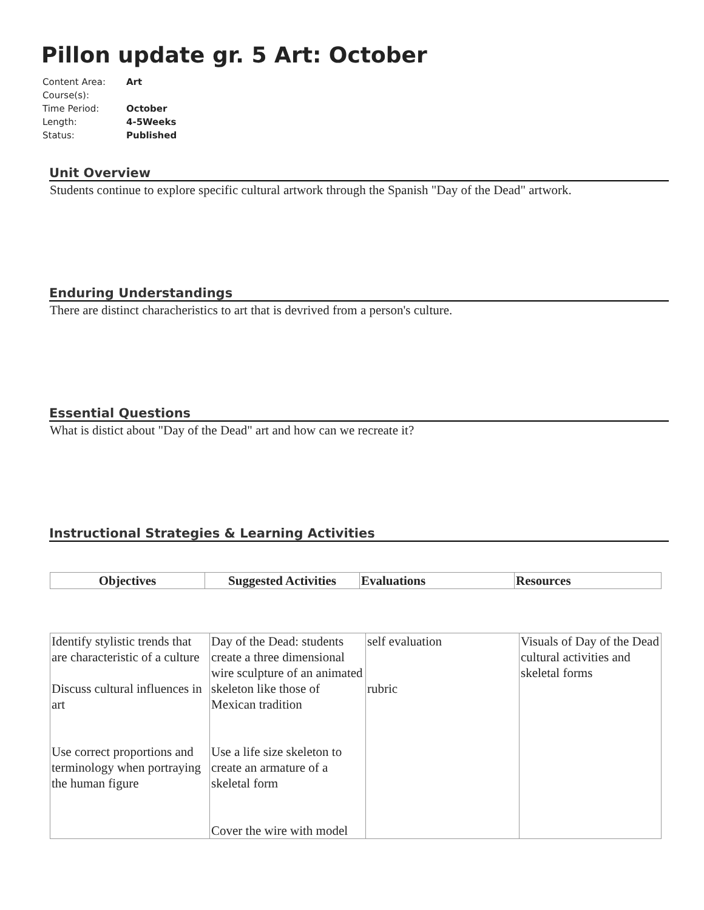Pillon update gr. 5 Art: October
| Content Area: | Art |
| Course(s): | |
| Time Period: | October |
| Length: | 4-5Weeks |
| Status: | Published |
Unit Overview
Students continue to explore specific cultural artwork through the Spanish "Day of the Dead" artwork.
Enduring Understandings
There are distinct characheristics to art that is devrived from a person's culture.
Essential Questions
What is distict about "Day of the Dead" art and how can we recreate it?
Instructional Strategies & Learning Activities
| Objectives | Suggested Activities | Evaluations | Resources |
| --- | --- | --- | --- |
| Identify stylistic trends that are characteristic of a culture Discuss cultural influences in art Use correct proportions and terminology when portraying the human figure | Day of the Dead: students create a three dimensional wire sculpture of an animated skeleton like those of Mexican tradition Use a life size skeleton to create an armature of a skeletal form Cover the wire with model | self evaluation rubric | Visuals of Day of the Dead cultural activities and skeletal forms |